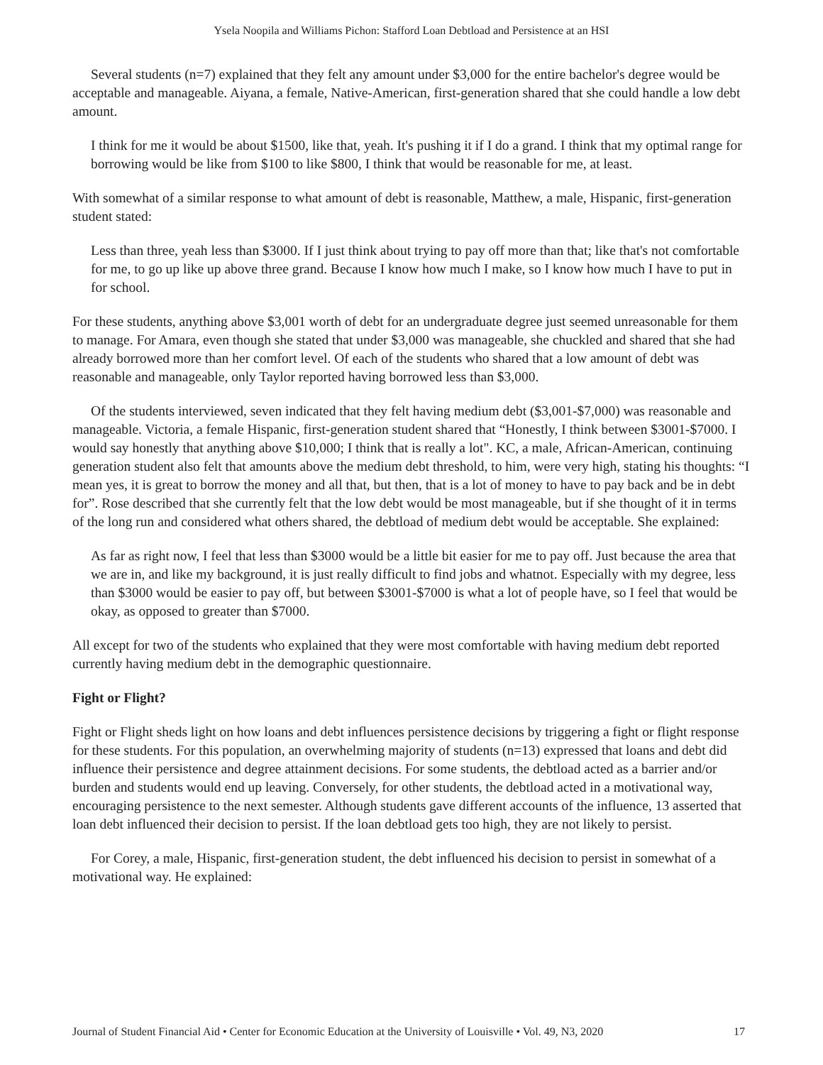Ysela Noopila and Williams Pichon: Stafford Loan Debtload and Persistence at an HSI
Several students (n=7) explained that they felt any amount under $3,000 for the entire bachelor's degree would be acceptable and manageable. Aiyana, a female, Native-American, first-generation shared that she could handle a low debt amount.
I think for me it would be about $1500, like that, yeah. It's pushing it if I do a grand. I think that my optimal range for borrowing would be like from $100 to like $800, I think that would be reasonable for me, at least.
With somewhat of a similar response to what amount of debt is reasonable, Matthew, a male, Hispanic, first-generation student stated:
Less than three, yeah less than $3000. If I just think about trying to pay off more than that; like that's not comfortable for me, to go up like up above three grand. Because I know how much I make, so I know how much I have to put in for school.
For these students, anything above $3,001 worth of debt for an undergraduate degree just seemed unreasonable for them to manage. For Amara, even though she stated that under $3,000 was manageable, she chuckled and shared that she had already borrowed more than her comfort level. Of each of the students who shared that a low amount of debt was reasonable and manageable, only Taylor reported having borrowed less than $3,000.
Of the students interviewed, seven indicated that they felt having medium debt ($3,001-$7,000) was reasonable and manageable. Victoria, a female Hispanic, first-generation student shared that “Honestly, I think between $3001-$7000. I would say honestly that anything above $10,000; I think that is really a lot". KC, a male, African-American, continuing generation student also felt that amounts above the medium debt threshold, to him, were very high, stating his thoughts: “I mean yes, it is great to borrow the money and all that, but then, that is a lot of money to have to pay back and be in debt for”. Rose described that she currently felt that the low debt would be most manageable, but if she thought of it in terms of the long run and considered what others shared, the debtload of medium debt would be acceptable. She explained:
As far as right now, I feel that less than $3000 would be a little bit easier for me to pay off. Just because the area that we are in, and like my background, it is just really difficult to find jobs and whatnot. Especially with my degree, less than $3000 would be easier to pay off, but between $3001-$7000 is what a lot of people have, so I feel that would be okay, as opposed to greater than $7000.
All except for two of the students who explained that they were most comfortable with having medium debt reported currently having medium debt in the demographic questionnaire.
Fight or Flight?
Fight or Flight sheds light on how loans and debt influences persistence decisions by triggering a fight or flight response for these students. For this population, an overwhelming majority of students (n=13) expressed that loans and debt did influence their persistence and degree attainment decisions. For some students, the debtload acted as a barrier and/or burden and students would end up leaving. Conversely, for other students, the debtload acted in a motivational way, encouraging persistence to the next semester. Although students gave different accounts of the influence, 13 asserted that loan debt influenced their decision to persist. If the loan debtload gets too high, they are not likely to persist.
For Corey, a male, Hispanic, first-generation student, the debt influenced his decision to persist in somewhat of a motivational way. He explained:
Journal of Student Financial Aid • Center for Economic Education at the University of Louisville • Vol. 49, N3, 2020 17